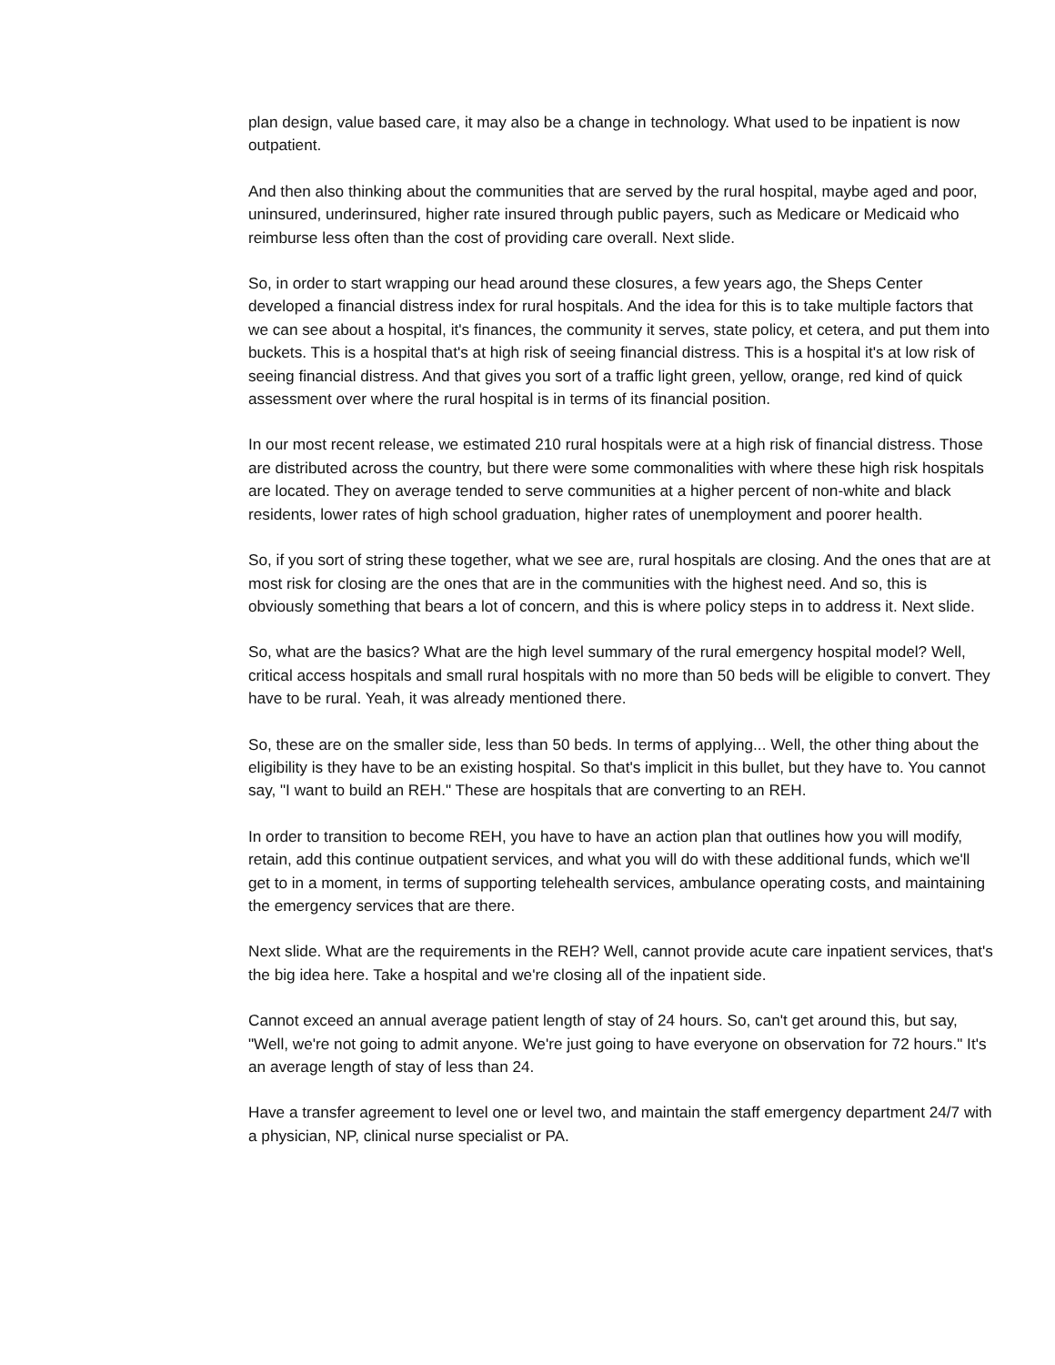plan design, value based care, it may also be a change in technology. What used to be inpatient is now outpatient.
And then also thinking about the communities that are served by the rural hospital, maybe aged and poor, uninsured, underinsured, higher rate insured through public payers, such as Medicare or Medicaid who reimburse less often than the cost of providing care overall. Next slide.
So, in order to start wrapping our head around these closures, a few years ago, the Sheps Center developed a financial distress index for rural hospitals. And the idea for this is to take multiple factors that we can see about a hospital, it's finances, the community it serves, state policy, et cetera, and put them into buckets. This is a hospital that's at high risk of seeing financial distress. This is a hospital it's at low risk of seeing financial distress. And that gives you sort of a traffic light green, yellow, orange, red kind of quick assessment over where the rural hospital is in terms of its financial position.
In our most recent release, we estimated 210 rural hospitals were at a high risk of financial distress. Those are distributed across the country, but there were some commonalities with where these high risk hospitals are located. They on average tended to serve communities at a higher percent of non-white and black residents, lower rates of high school graduation, higher rates of unemployment and poorer health.
So, if you sort of string these together, what we see are, rural hospitals are closing. And the ones that are at most risk for closing are the ones that are in the communities with the highest need. And so, this is obviously something that bears a lot of concern, and this is where policy steps in to address it. Next slide.
So, what are the basics? What are the high level summary of the rural emergency hospital model? Well, critical access hospitals and small rural hospitals with no more than 50 beds will be eligible to convert. They have to be rural. Yeah, it was already mentioned there.
So, these are on the smaller side, less than 50 beds. In terms of applying... Well, the other thing about the eligibility is they have to be an existing hospital. So that's implicit in this bullet, but they have to. You cannot say, "I want to build an REH." These are hospitals that are converting to an REH.
In order to transition to become REH, you have to have an action plan that outlines how you will modify, retain, add this continue outpatient services, and what you will do with these additional funds, which we'll get to in a moment, in terms of supporting telehealth services, ambulance operating costs, and maintaining the emergency services that are there.
Next slide. What are the requirements in the REH? Well, cannot provide acute care inpatient services, that's the big idea here. Take a hospital and we're closing all of the inpatient side.
Cannot exceed an annual average patient length of stay of 24 hours. So, can't get around this, but say, "Well, we're not going to admit anyone. We're just going to have everyone on observation for 72 hours." It's an average length of stay of less than 24.
Have a transfer agreement to level one or level two, and maintain the staff emergency department 24/7 with a physician, NP, clinical nurse specialist or PA.